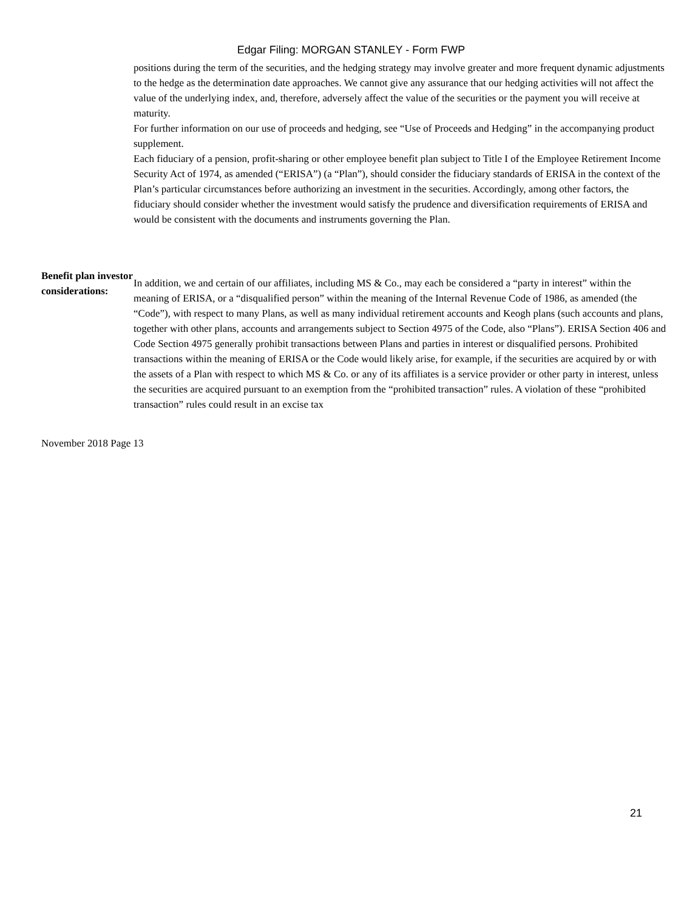Edgar Filing: MORGAN STANLEY - Form FWP
positions during the term of the securities, and the hedging strategy may involve greater and more frequent dynamic adjustments to the hedge as the determination date approaches. We cannot give any assurance that our hedging activities will not affect the value of the underlying index, and, therefore, adversely affect the value of the securities or the payment you will receive at maturity.
For further information on our use of proceeds and hedging, see “Use of Proceeds and Hedging” in the accompanying product supplement.
Each fiduciary of a pension, profit-sharing or other employee benefit plan subject to Title I of the Employee Retirement Income Security Act of 1974, as amended (“ERISA”) (a “Plan”), should consider the fiduciary standards of ERISA in the context of the Plan’s particular circumstances before authorizing an investment in the securities. Accordingly, among other factors, the fiduciary should consider whether the investment would satisfy the prudence and diversification requirements of ERISA and would be consistent with the documents and instruments governing the Plan.
Benefit plan investor considerations:
In addition, we and certain of our affiliates, including MS & Co., may each be considered a “party in interest” within the meaning of ERISA, or a “disqualified person” within the meaning of the Internal Revenue Code of 1986, as amended (the “Code”), with respect to many Plans, as well as many individual retirement accounts and Keogh plans (such accounts and plans, together with other plans, accounts and arrangements subject to Section 4975 of the Code, also “Plans”). ERISA Section 406 and Code Section 4975 generally prohibit transactions between Plans and parties in interest or disqualified persons. Prohibited transactions within the meaning of ERISA or the Code would likely arise, for example, if the securities are acquired by or with the assets of a Plan with respect to which MS & Co. or any of its affiliates is a service provider or other party in interest, unless the securities are acquired pursuant to an exemption from the “prohibited transaction” rules. A violation of these “prohibited transaction” rules could result in an excise tax
November 2018 Page 13
21